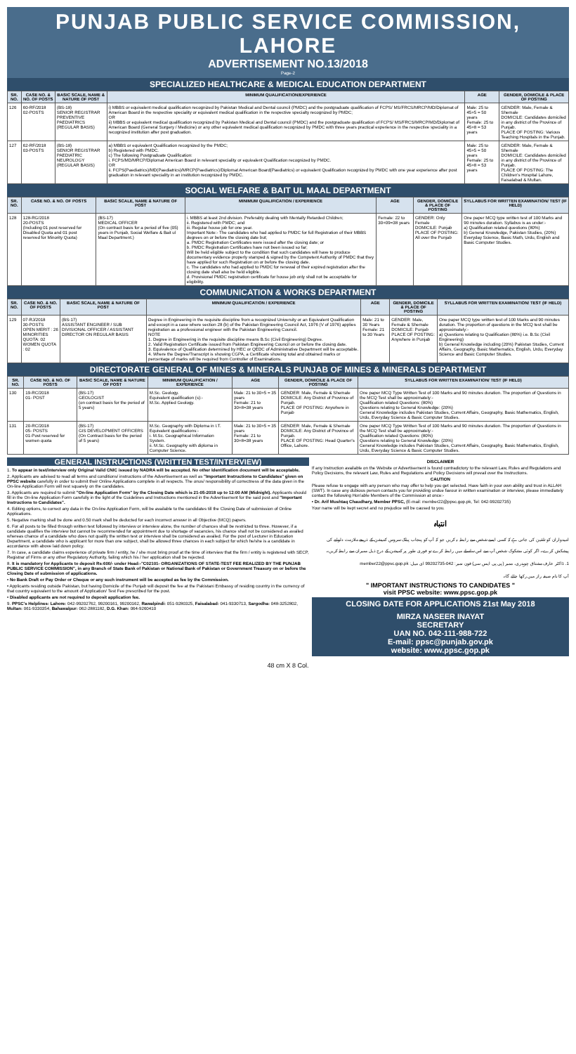PUNJAB PUBLIC SERVICE COMMISSION, LAHORE
ADVERTISEMENT NO.13/2018
Page-2
SPECIALIZED HEALTHCARE & MEDICAL EDUCATION DEPARTMENT
| SR. NO. | CASE NO. & NO. OF POSTS | BASIC SCALE, NAME & NATURE OF POST | MINIMUM QUALIFICATION/EXPERIENCE | AGE | GENDER, DOMICILE & PLACE OF POSTING |
| --- | --- | --- | --- | --- | --- |
| 126 | 60-RF/2018 02-POSTS | (BS-18) SENIOR REGISTRAR PREVENTIVE PAEDIATRICS (REGULAR BASIS) | i) MBBS or equivalent medical qualification recognized by Pakistan Medical and Dental council (PMDC) and the postgraduate qualification of FCPS/ MS/FRCS/MRCP/MD/Diplomat of American Board in the respective speciality or equivalent medical qualification in the respective specialty recognized by PMDC; OR ii) MBBS or equivalent medical qualification recognized by Pakistan Medical and Dental council (PMDC) and the postgraduate qualification of FCPS/ MS/FRCS/MRCP/MD/Diplomat of American Board (General Surgery / Medicine) or any other equivalent medical qualification recognized by PMDC with three years practical experience in the respective speciality in a recognized institution after post graduation. | Male: 25 to 45+5 = 50 years Female: 25 to 45+8 = 53 years | GENDER: Male, Female & Shemale DOMICILE: Candidates domiciled in any district of the Province of Punjab. PLACE OF POSTING: Various Teaching Hospitals in the Punjab. |
| 127 | 62-RF/2018 03-POSTS | (BS-18) SENIOR REGISTRAR PAEDIATRIC NEUROLOGY (REGULAR BASIS) | a) MBBS or equivalent Qualification recognized by the PMDC; b) Registered with PMDC. c) The following Postgraduate Qualification: i. FCPS/MD/MRCP/Diplomat American Board in relevant speciality or equivalent Qualification recognized by PMDC. OR ii. FCPS(Paediatrics)/MD(Paediatrics)/MRCP(Paediatrics)/Diplomat American Board(Paediatrics) or equivalent Qualification recognized by PMDC with one year experience after post graduation in relevant speciality in an institution recognized by PMDC. | Male: 25 to 45+5 = 50 years Female: 25 to 45+8 = 53 years | GENDER: Male, Female & Shemale DOMICILE: Candidates domiciled in any district of the Province of Punjab. PLACE OF POSTING: The Children's Hospital Lahore, Faisalabad & Multan. |
SOCIAL WELFARE & BAIT UL MAAL DEPARTMENT
| SR. NO. | CASE NO. & NO. OF POSTS | BASIC SCALE, NAME & NATURE OF POST | MINIMUM QUALIFICATION / EXPERIENCE | AGE | GENDER, DOMICILE & PLACE OF POSTING | SYLLABUS FOR WRITTEN EXAMINATION/ TEST (IF HELD) |
| --- | --- | --- | --- | --- | --- | --- |
| 128 | 128-RG/2018 20-POSTS (Including 01 post reserved for Disabled Quota and 01 post reserved for Minority Quota) | (BS-17) MEDICAL OFFICER (On contract basis for a period of five (05) years in Punjab, Social Welfare & Bait ul Maal Department.) | i. MBBS at least 2nd division. Preferably dealing with Mentally Retarded Children; ii. Registered with PMDC; and iii. Regular house job for one year. Important Note:- The candidates who had applied to PMDC for full Registration of their MBBS degrees on or before the closing date but; a. PMDC Registration Certificates were issued after the closing date; or b. PMDC Registration Certificates have not been issued so far; Will be held eligible subject to the condition that such candidates will have to produce documentary evidence properly stamped & signed by the Competent Authority of PMDC that they have applied for such Registration on or before the closing date. c. The candidates who had applied to PMDC for renewal of their expired registration after the closing date shall also be held eligible. d. Provisional PMDC registration certificate for house job only shall not be acceptable for eligibility. | Female: 22 to 30+09=38 years | GENDER: Only Female DOMICILE: Punjab PLACE OF POSTING: All over the Punjab | One paper MCQ type written test of 100 Marks and 90 minutes duration. Syllabus is as under:- a) Qualification related questions (80%) b) General Knowledge, Pakistan Studies, (20%) Everyday Science, Basic Math, Urdu, English and Basic Computer Studies. |
COMMUNICATION & WORKS DEPARTMENT
| SR. NO. | CASE NO. & NO. OF POSTS | BASIC SCALE, NAME & NATURE OF POST | MINIMUM QUALIFICATION / EXPERIENCE | AGE | GENDER, DOMICILE & PLACE OF POSTING | SYLLABUS FOR WRITTEN EXAMINATION/ TEST (IF HELD) |
| --- | --- | --- | --- | --- | --- | --- |
| 129 | 07-RJ/2018 30-POSTS OPEN MERIT : 26 MINORITIES QUOTA: 02 WOMEN QUOTA : 02 | (BS-17) ASSISTANT ENGINEER / SUB DIVISIONAL OFFICER / ASSISTANT DIRECTOR ON REGULAR BASIS | Degree in Engineering in the requisite discipline from a recognized University or an Equivalent Qualification and except in a case where section 28 (b) of the Pakistan Engineering Council Act, 1976 (V of 1976) applies registration as a professional engineer with the Pakistan Engineering Council. NOTE 1. Degree in Engineering in the requisite discipline means B.Sc (Civil Engineering) Degree. 2. Valid Registration Certificate issued from Pakistan Engineering Council on or before the closing date. 3. Equivalence of Qualification determined by HEC or QEDC of Administrative Department will be acceptable. 4. Where the Degree/Transcript is showing CGPA, a Certificate showing total and obtained marks or percentage of marks will be required from Controller of Examinations. | Male: 21 to 30 Years Female: 21 to 30 Years | GENDER: Male, Female & Shemale DOMICILE: Punjab PLACE OF POSTING: Anywhere in Punjab | One paper MCQ type written test of 100 Marks and 90 minutes duration. The proportion of questions in the MCQ test shall be approximately:- a) Questions relating to Qualification (80%) i.e. B.Sc (Civil Engineering) b) General Knowledge including (20%) Pakistan Studies, Current Affairs, Geography, Basic Mathematics, English, Urdu, Everyday Science and Basic Computer Studies. |
DIRECTORATE GENERAL OF MINES & MINERALS PUNJAB OF MINES & MINERALS DEPARTMENT
| SR. NO. | CASE NO. & NO. OF POSTS | BASIC SCALE, NAME & NATURE OF POST | MINIMUM QUALIFICATION / EXPERIENCE | AGE | GENDER, DOMICILE & PLACE OF POSTING | SYLLABUS FOR WRITTEN EXAMINATION/ TEST (IF HELD) |
| --- | --- | --- | --- | --- | --- | --- |
| 130 | 19-RC/2018 01- POST | (BS-17) GEOLOGIST (on contract basis for the period of 5 years) | M.Sc. Geology. Equivalent qualification (s):- M.Sc. Applied Geology. | Male: 21 to 30+5 = 35 years Female: 21 to 30+8=38 years | GENDER: Male, Female & Shemale DOMICILE: Any District of Province of Punjab. PLACE OF POSTING: Anywhere in Punjab | One paper MCQ Type Written Test of 100 Marks and 90 minutes duration. The proportion of Questions in the MCQ Test shall be approximately:- Qualification related Questions: (80%) Questions relating to General Knowledge: (20%) General Knowledge includes Pakistan Studies, Current Affairs, Geography, Basic Mathematics, English, Urdu, Everyday Science & Basic Computer Studies. |
| 131 | 20-RC/2018 05- POSTS 01-Post reserved for women quota | (BS-17) GIS DEVELOPMENT OFFICERS (On Contract basis for the period of 5 years) | M.Sc. Geography with Diploma in I.T. Equivalent qualifications:- i. M.Sc. Geographical Information System. ii. M.Sc. Geography with diploma in Computer Science. | Male: 21 to 30+5 = 35 years Female: 21 to 30+8=38 years | GENDER: Male, Female & Shemale DOMICILE: Any District of Province of Punjab. PLACE OF POSTING: Head Quarter's Office, Lahore. | One paper MCQ Type Written Test of 100 Marks and 90 minutes duration. The proportion of Questions in the MCQ Test shall be approximately:- Qualification related Questions: (80%) Questions relating to General Knowledge: (20%) General Knowledge includes Pakistan Studies, Current Affairs, Geography, Basic Mathematics, English, Urdu, Everyday Science & Basic Computer Studies. |
GENERAL INSTRUCTIONS (WRITTEN TEST/INTERVIEW)
1. To appear in test/interview only Original Valid CNIC issued by NADRA will be accepted. No other Identification document will be acceptable.
2. Applicants are advised to read all terms and conditions/ instructions of the Advertisement as well as "Important Instructions to Candidates" given on PPSC website carefully in order to submit their Online Applications complete in all respects. The onus/ responsibility of correctness of the data given in the On-line Application Form will rest squarely on the candidates.
3. Applicants are required to submit "On-line Application Form" by the Closing Date which is 21-05-2018 up to 12:00 AM (Midnight). Applicants should fill in the On-line Application Form carefully in the light of the Guidelines and Instructions mentioned in the Advertisement for the said post and "Important Instructions to Candidates".
4. Editing options, to correct any data in the On-line Application Form, will be available to the candidates till the Closing Date of submission of Online Applications.
5. Negative marking shall be done and 0.50 mark shall be deducted for each incorrect answer in all Objective (MCQ) papers.
6. For all posts to be filled through written test followed by interview or interview alone, the number of chances shall be restricted to three. However, if a candidate qualifies the interview but cannot be recommended for appointment due to shortage of vacancies, his chance shall not be considered as availed whereas chance of a candidate who does not qualify the written test or interview shall be considered as availed. For the post of Lecturer in Education Department, a candidate who is applicant for more than one subject, shall be allowed three chances in each subject for which he/she is a candidate in accordance with above laid down policy.
7. In case, a candidate claims experience of private firm / entity, he / she must bring proof at the time of interview that the firm / entity is registered with SECP, Registrar of Firms or any other Regulatory Authority, failing which his / her application shall be rejected.
8. It is mandatory for Applicants to deposit Rs:600/- under Head:-"C02101- ORGANIZATIONS OF STATE-TEST FEE REALIZED BY THE PUNJAB PUBLIC SERVICE COMMISSION", in any Branch of State Bank of Pakistan or National Bank of Pakistan or Government Treasury on or before the Closing Date of submission of applications.
• No Bank Draft or Pay Order or Cheque or any such instrument will be accepted as fee by the Commission.
• Applicants residing outside Pakistan, but having Domicile of the Punjab will deposit the fee at the Pakistani Embassy of residing country in the currency of that country equivalent to the amount of Application/ Test Fee prescribed for the post.
• Disabled applicants are not required to deposit application fee.
9. PPSC's Helplines: Lahore: 042-99202762, 99200161, 99200162, Rawalpindi: 051-9280325, Faisalabad: 041-9330713, Sargodha: 048-3252802, Multan: 061-9330354, Bahawalpur: 062-2881182, D.G. Khan: 064-9260410
DISCLAIMER
If any Instruction available on the Website or Advertisement is found contradictory to the relevant Law, Rules and Regulations and Policy Decisions, the relevant Law, Rules and Regulations and Policy Decisions will prevail over the Instructions.
CAUTION
Please refuse to engage with any person who may offer to help you get selected. Have faith in your own ability and trust in ALLAH (SWT). In case any dubious person contacts you for providing undue favour in written examination or interview, please immediately contact the following Hon'able Members of the Commission at once:-
• Dr. Arif Mushtaq Chaudhary, Member PPSC, (E-mail: member22@ppsc.gop.pk, Tel: 042-99202735)
Your name will be kept secret and no prejudice will be caused to you.
انتباہ
امیدواران کو تلقین کی جاتی ہے کہ کسی ایسے شخص سے رابطہ نہ کریں جو کہ آپ کو پنجاب پبلک سروس کمیشن کے ذریعے ملازمت دلوانے کی پیشکش کرے۔ اگر کوئی مشکوک شخص آپ سے اس سلسلے میں رابطہ کرے تو فوری طور پر کمیشن کے درج ذیل ممبران سے رابطہ کریں۔
1. ڈاکٹر عارف مشتاق چوہدری، ممبر (پی پی ایس سی) فون نمبر: 042-99202735 ای میل: member22@ppsc.gop.pk
آپ کا نام صیغہ راز میں رکھا جائے گا۔
" IMPORTANT INSTRUCTIONS TO CANDIDATES "
visit PPSC website: www.ppsc.gop.pk
CLOSING DATE FOR APPLICATIONS 21st May 2018
MIRZA NASEER INAYAT
SECRETARY
UAN NO. 042-111-988-722
E-mail: ppsc@punjab.gov.pk
website: www.ppsc.gop.pk
48 cm X 8 Col.